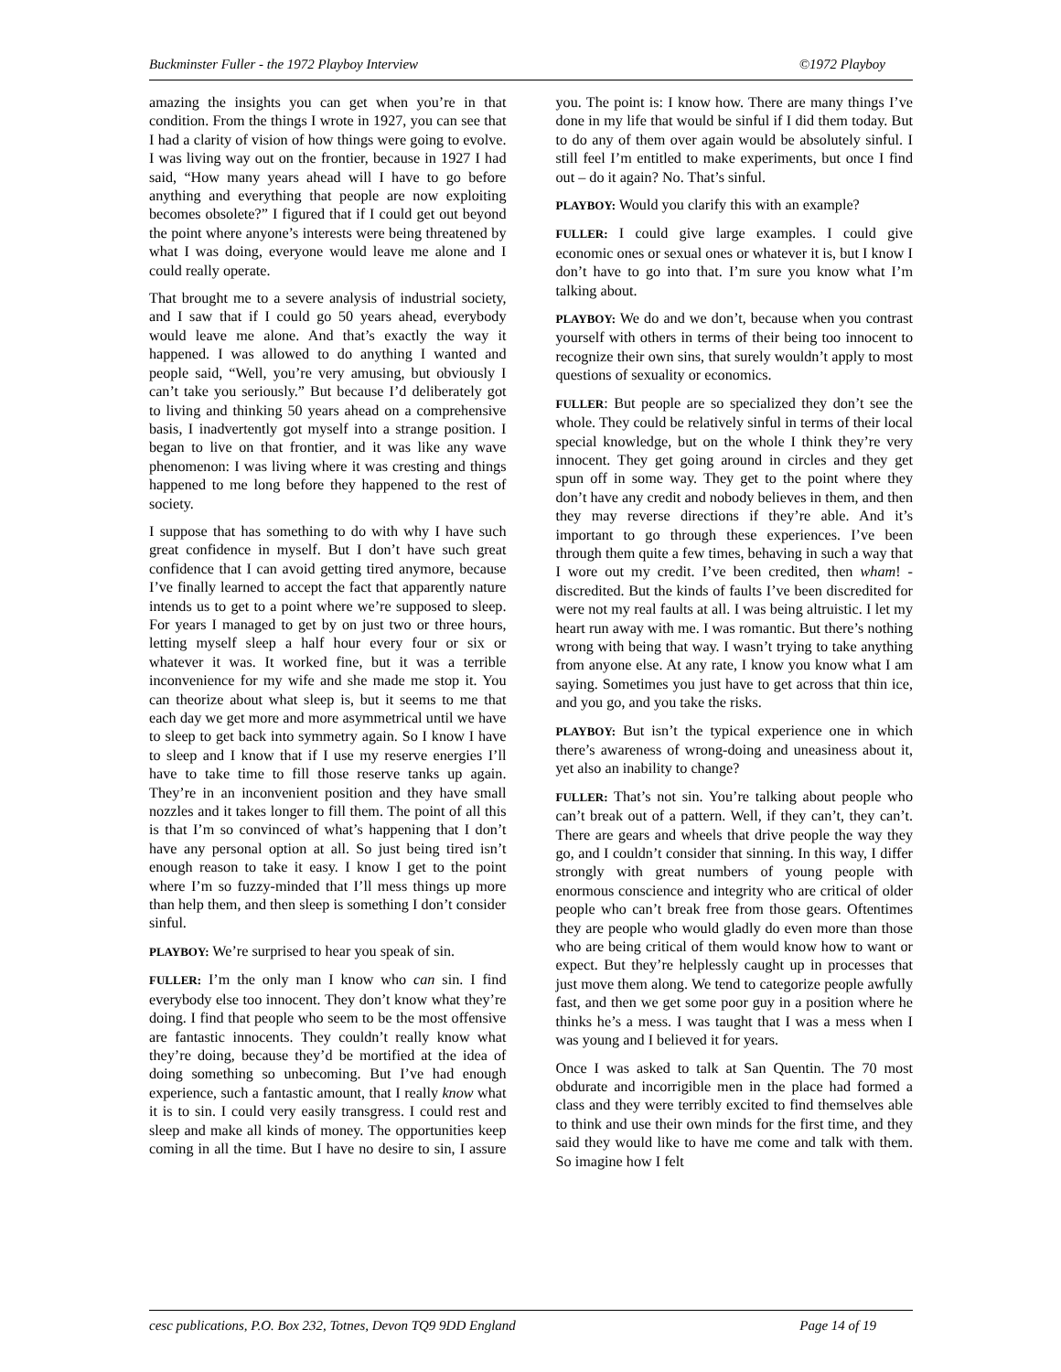Buckminster Fuller - the 1972 Playboy Interview ©1972 Playboy
amazing the insights you can get when you’re in that condition. From the things I wrote in 1927, you can see that I had a clarity of vision of how things were going to evolve. I was living way out on the frontier, because in 1927 I had said, “How many years ahead will I have to go before anything and everything that people are now exploiting becomes obsolete?” I figured that if I could get out beyond the point where anyone’s interests were being threatened by what I was doing, everyone would leave me alone and I could really operate.
That brought me to a severe analysis of industrial society, and I saw that if I could go 50 years ahead, everybody would leave me alone. And that’s exactly the way it happened. I was allowed to do anything I wanted and people said, “Well, you’re very amusing, but obviously I can’t take you seriously.” But because I’d deliberately got to living and thinking 50 years ahead on a comprehensive basis, I inadvertently got myself into a strange position. I began to live on that frontier, and it was like any wave phenomenon: I was living where it was cresting and things happened to me long before they happened to the rest of society.
I suppose that has something to do with why I have such great confidence in myself. But I don’t have such great confidence that I can avoid getting tired anymore, because I’ve finally learned to accept the fact that apparently nature intends us to get to a point where we’re supposed to sleep. For years I managed to get by on just two or three hours, letting myself sleep a half hour every four or six or whatever it was. It worked fine, but it was a terrible inconvenience for my wife and she made me stop it. You can theorize about what sleep is, but it seems to me that each day we get more and more asymmetrical until we have to sleep to get back into symmetry again. So I know I have to sleep and I know that if I use my reserve energies I’ll have to take time to fill those reserve tanks up again. They’re in an inconvenient position and they have small nozzles and it takes longer to fill them. The point of all this is that I’m so convinced of what’s happening that I don’t have any personal option at all. So just being tired isn’t enough reason to take it easy. I know I get to the point where I’m so fuzzy-minded that I’ll mess things up more than help them, and then sleep is something I don’t consider sinful.
PLAYBOY: We’re surprised to hear you speak of sin.
FULLER: I’m the only man I know who can sin. I find everybody else too innocent. They don’t know what they’re doing. I find that people who seem to be the most offensive are fantastic innocents. They couldn’t really know what they’re doing, because they’d be mortified at the idea of doing something so unbecoming. But I’ve had enough experience, such a fantastic amount, that I really know what it is to sin. I could very easily transgress. I could rest and sleep and make all kinds of money. The opportunities keep coming in all the time. But I have no desire to sin, I assure you. The point is: I know how. There are many things I’ve done in my life that would be sinful if I did them today. But to do any of them over again would be absolutely sinful. I still feel I’m entitled to make experiments, but once I find out – do it again? No. That’s sinful.
PLAYBOY: Would you clarify this with an example?
FULLER: I could give large examples. I could give economic ones or sexual ones or whatever it is, but I know I don’t have to go into that. I’m sure you know what I’m talking about.
PLAYBOY: We do and we don’t, because when you contrast yourself with others in terms of their being too innocent to recognize their own sins, that surely wouldn’t apply to most questions of sexuality or economics.
FULLER: But people are so specialized they don’t see the whole. They could be relatively sinful in terms of their local special knowledge, but on the whole I think they’re very innocent. They get going around in circles and they get spun off in some way. They get to the point where they don’t have any credit and nobody believes in them, and then they may reverse directions if they’re able. And it’s important to go through these experiences. I’ve been through them quite a few times, behaving in such a way that I wore out my credit. I’ve been credited, then wham! - discredited. But the kinds of faults I’ve been discredited for were not my real faults at all. I was being altruistic. I let my heart run away with me. I was romantic. But there’s nothing wrong with being that way. I wasn’t trying to take anything from anyone else. At any rate, I know you know what I am saying. Sometimes you just have to get across that thin ice, and you go, and you take the risks.
PLAYBOY: But isn’t the typical experience one in which there’s awareness of wrong-doing and uneasiness about it, yet also an inability to change?
FULLER: That’s not sin. You’re talking about people who can’t break out of a pattern. Well, if they can’t, they can’t. There are gears and wheels that drive people the way they go, and I couldn’t consider that sinning. In this way, I differ strongly with great numbers of young people with enormous conscience and integrity who are critical of older people who can’t break free from those gears. Oftentimes they are people who would gladly do even more than those who are being critical of them would know how to want or expect. But they’re helplessly caught up in processes that just move them along. We tend to categorize people awfully fast, and then we get some poor guy in a position where he thinks he’s a mess. I was taught that I was a mess when I was young and I believed it for years.
Once I was asked to talk at San Quentin. The 70 most obdurate and incorrigible men in the place had formed a class and they were terribly excited to find themselves able to think and use their own minds for the first time, and they said they would like to have me come and talk with them. So imagine how I felt
cesc publications, P.O. Box 232, Totnes, Devon TQ9 9DD England Page 14 of 19